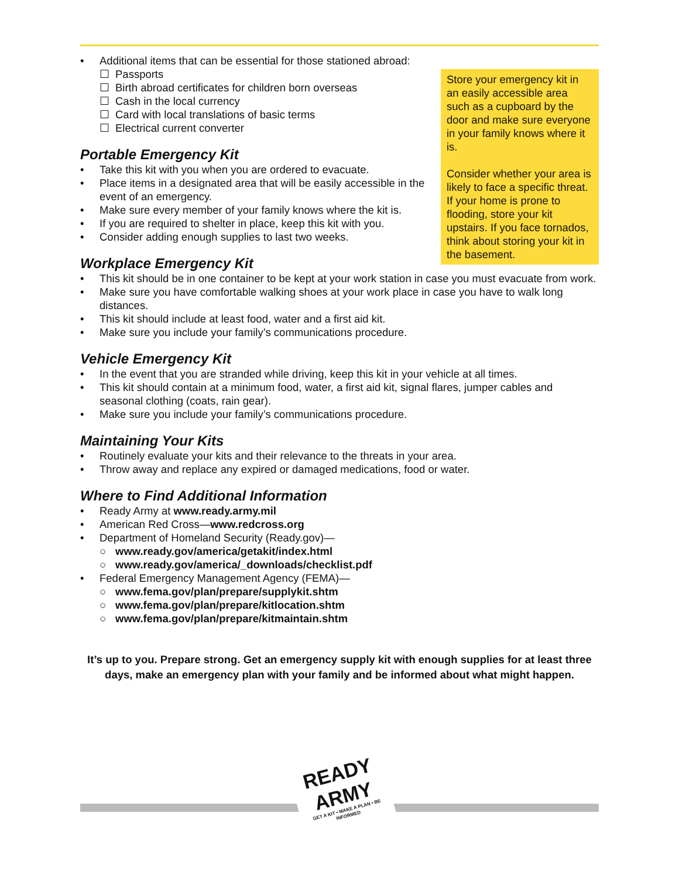Store your emergency kit in an easily accessible area such as a cupboard by the door and make sure everyone in your family knows where it is.
Consider whether your area is likely to face a specific threat. If your home is prone to flooding, store your kit upstairs. If you face tornados, think about storing your kit in the basement.
• Additional items that can be essential for those stationed abroad:
☐ Passports
☐ Birth abroad certificates for children born overseas
☐ Cash in the local currency
☐ Card with local translations of basic terms
☐ Electrical current converter
Portable Emergency Kit
• Take this kit with you when you are ordered to evacuate.
• Place items in a designated area that will be easily accessible in the event of an emergency.
• Make sure every member of your family knows where the kit is.
• If you are required to shelter in place, keep this kit with you.
• Consider adding enough supplies to last two weeks.
Workplace Emergency Kit
• This kit should be in one container to be kept at your work station in case you must evacuate from work.
• Make sure you have comfortable walking shoes at your work place in case you have to walk long distances.
• This kit should include at least food, water and a first aid kit.
• Make sure you include your family’s communications procedure.
Vehicle Emergency Kit
• In the event that you are stranded while driving, keep this kit in your vehicle at all times.
• This kit should contain at a minimum food, water, a first aid kit, signal flares, jumper cables and seasonal clothing (coats, rain gear).
• Make sure you include your family’s communications procedure.
Maintaining Your Kits
• Routinely evaluate your kits and their relevance to the threats in your area.
• Throw away and replace any expired or damaged medications, food or water.
Where to Find Additional Information
• Ready Army at www.ready.army.mil
• American Red Cross—www.redcross.org
• Department of Homeland Security (Ready.gov)—
○ www.ready.gov/america/getakit/index.html
○ www.ready.gov/america/_downloads/checklist.pdf
• Federal Emergency Management Agency (FEMA)—
○ www.fema.gov/plan/prepare/supplykit.shtm
○ www.fema.gov/plan/prepare/kitlocation.shtm
○ www.fema.gov/plan/prepare/kitmaintain.shtm
It’s up to you. Prepare strong. Get an emergency supply kit with enough supplies for at least three days, make an emergency plan with your family and be informed about what might happen.
READY
ARMY
GET A KIT • MAKE A PLAN • BE INFORMED